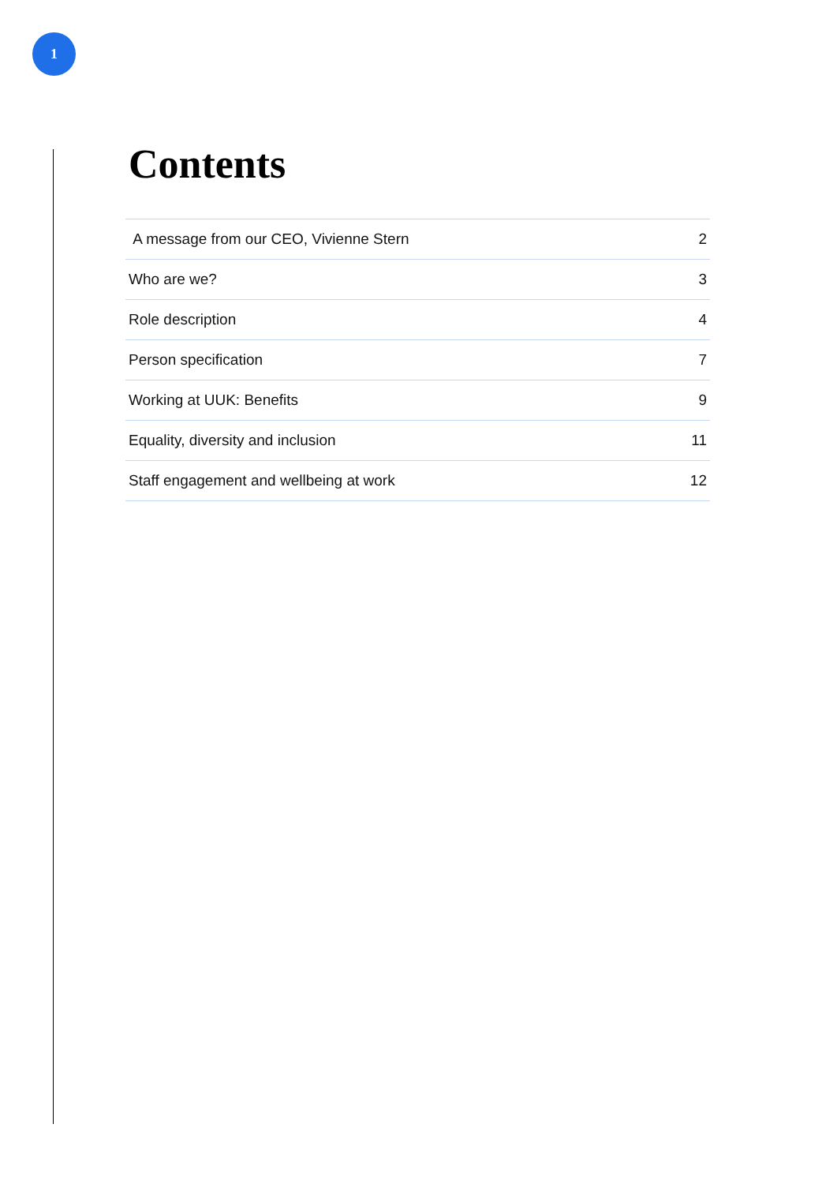1
Contents
| A message from our CEO, Vivienne Stern | 2 |
| Who are we? | 3 |
| Role description | 4 |
| Person specification | 7 |
| Working at UUK: Benefits | 9 |
| Equality, diversity and inclusion | 11 |
| Staff engagement and wellbeing at work | 12 |